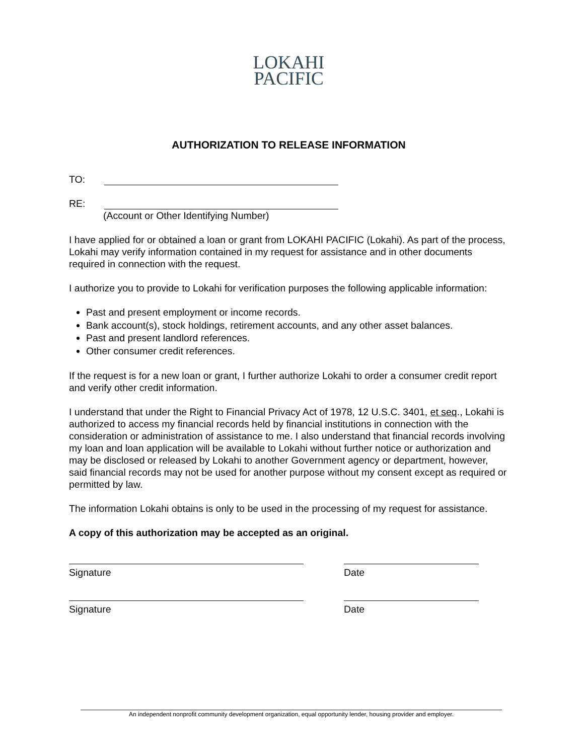LOKAHI
PACIFIC
AUTHORIZATION TO RELEASE INFORMATION
TO:
RE:
(Account or Other Identifying Number)
I have applied for or obtained a loan or grant from LOKAHI PACIFIC (Lokahi). As part of the process, Lokahi may verify information contained in my request for assistance and in other documents required in connection with the request.
I authorize you to provide to Lokahi for verification purposes the following applicable information:
Past and present employment or income records.
Bank account(s), stock holdings, retirement accounts, and any other asset balances.
Past and present landlord references.
Other consumer credit references.
If the request is for a new loan or grant, I further authorize Lokahi to order a consumer credit report and verify other credit information.
I understand that under the Right to Financial Privacy Act of 1978, 12 U.S.C. 3401, et seq., Lokahi is authorized to access my financial records held by financial institutions in connection with the consideration or administration of assistance to me. I also understand that financial records involving my loan and loan application will be available to Lokahi without further notice or authorization and may be disclosed or released by Lokahi to another Government agency or department, however, said financial records may not be used for another purpose without my consent except as required or permitted by law.
The information Lokahi obtains is only to be used in the processing of my request for assistance.
A copy of this authorization may be accepted as an original.
Signature Date
Signature Date
An independent nonprofit community development organization, equal opportunity lender, housing provider and employer.